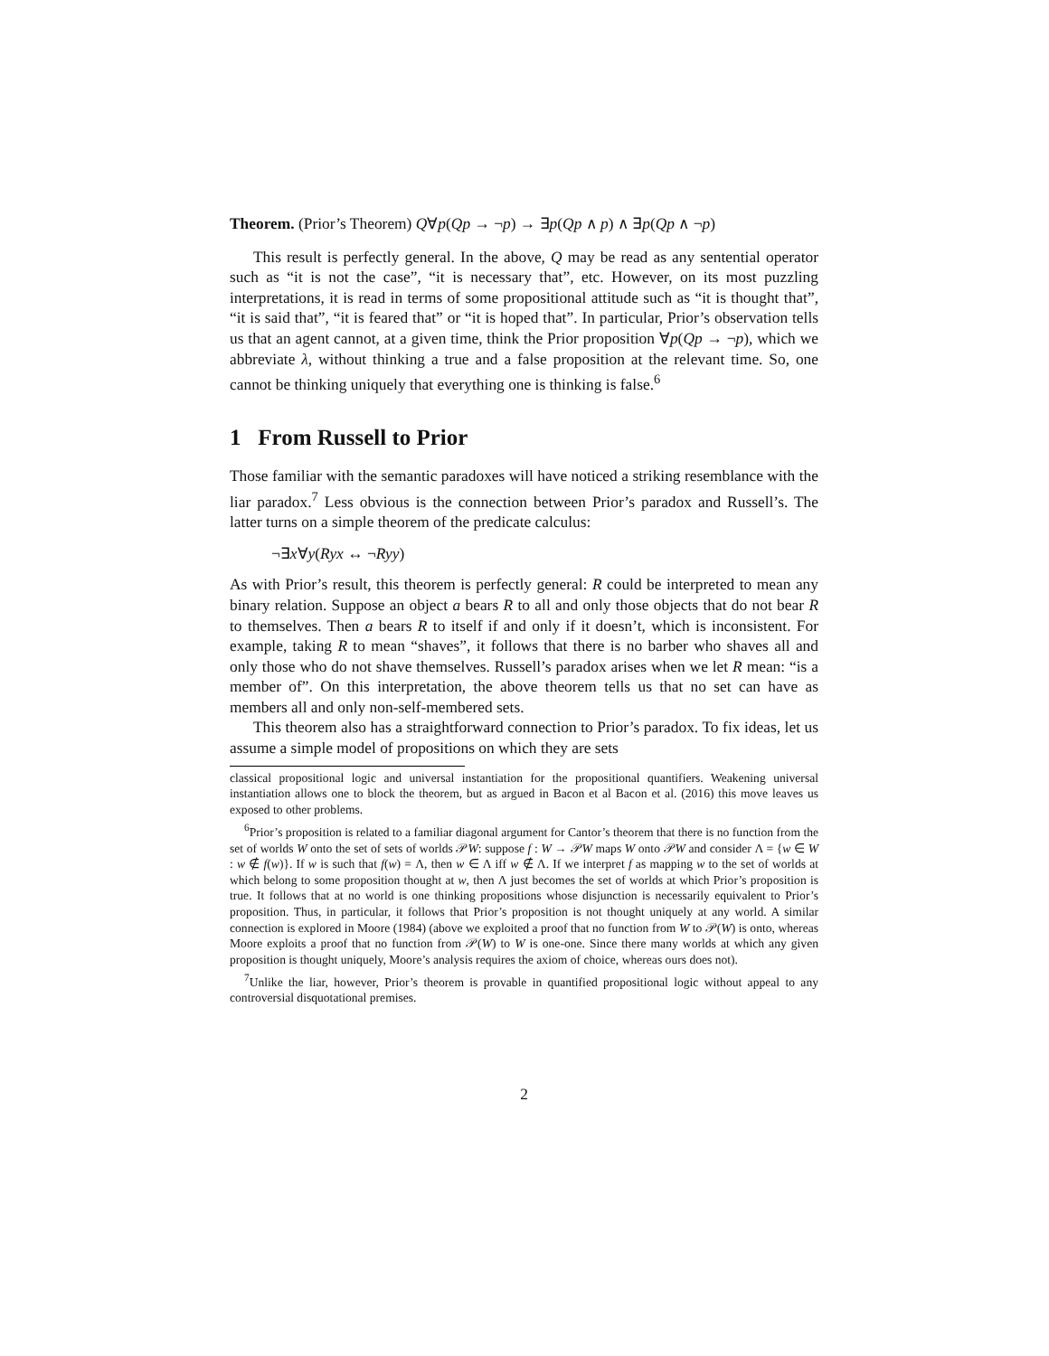Theorem. (Prior’s Theorem) Q∀p(Qp → ¬p) → ∃p(Qp ∧ p) ∧ ∃p(Qp ∧ ¬p)
This result is perfectly general. In the above, Q may be read as any sentential operator such as “it is not the case”, “it is necessary that”, etc. However, on its most puzzling interpretations, it is read in terms of some propositional attitude such as “it is thought that”, “it is said that”, “it is feared that” or “it is hoped that”. In particular, Prior’s observation tells us that an agent cannot, at a given time, think the Prior proposition ∀p(Qp → ¬p), which we abbreviate λ, without thinking a true and a false proposition at the relevant time. So, one cannot be thinking uniquely that everything one is thinking is false.<sup>6</sup>
1 From Russell to Prior
Those familiar with the semantic paradoxes will have noticed a striking resemblance with the liar paradox.<sup>7</sup> Less obvious is the connection between Prior’s paradox and Russell’s. The latter turns on a simple theorem of the predicate calculus:
¬∃x∀y(Ryx ↔ ¬Ryy)
As with Prior’s result, this theorem is perfectly general: R could be interpreted to mean any binary relation. Suppose an object a bears R to all and only those objects that do not bear R to themselves. Then a bears R to itself if and only if it doesn’t, which is inconsistent. For example, taking R to mean “shaves”, it follows that there is no barber who shaves all and only those who do not shave themselves. Russell’s paradox arises when we let R mean: “is a member of”. On this interpretation, the above theorem tells us that no set can have as members all and only non-self-membered sets.
This theorem also has a straightforward connection to Prior’s paradox. To fix ideas, let us assume a simple model of propositions on which they are sets
classical propositional logic and universal instantiation for the propositional quantifiers. Weakening universal instantiation allows one to block the theorem, but as argued in Bacon et al Bacon et al. (2016) this move leaves us exposed to other problems.
<sup>6</sup> Prior’s proposition is related to a familiar diagonal argument for Cantor’s theorem that there is no function from the set of worlds W onto the set of sets of worlds 𝒫W: suppose f : W → 𝒫W maps W onto 𝒫W and consider Λ = {w ∈ W : w ∉ f(w)}. If w is such that f(w) = Λ, then w ∈ Λ iff w ∉ Λ. If we interpret f as mapping w to the set of worlds at which belong to some proposition thought at w, then Λ just becomes the set of worlds at which Prior’s proposition is true. It follows that at no world is one thinking propositions whose disjunction is necessarily equivalent to Prior’s proposition. Thus, in particular, it follows that Prior’s proposition is not thought uniquely at any world. A similar connection is explored in Moore (1984) (above we exploited a proof that no function from W to 𝒫(W) is onto, whereas Moore exploits a proof that no function from 𝒫(W) to W is one-one. Since there many worlds at which any given proposition is thought uniquely, Moore’s analysis requires the axiom of choice, whereas ours does not).
<sup>7</sup> Unlike the liar, however, Prior’s theorem is provable in quantified propositional logic without appeal to any controversial disquotational premises.
2